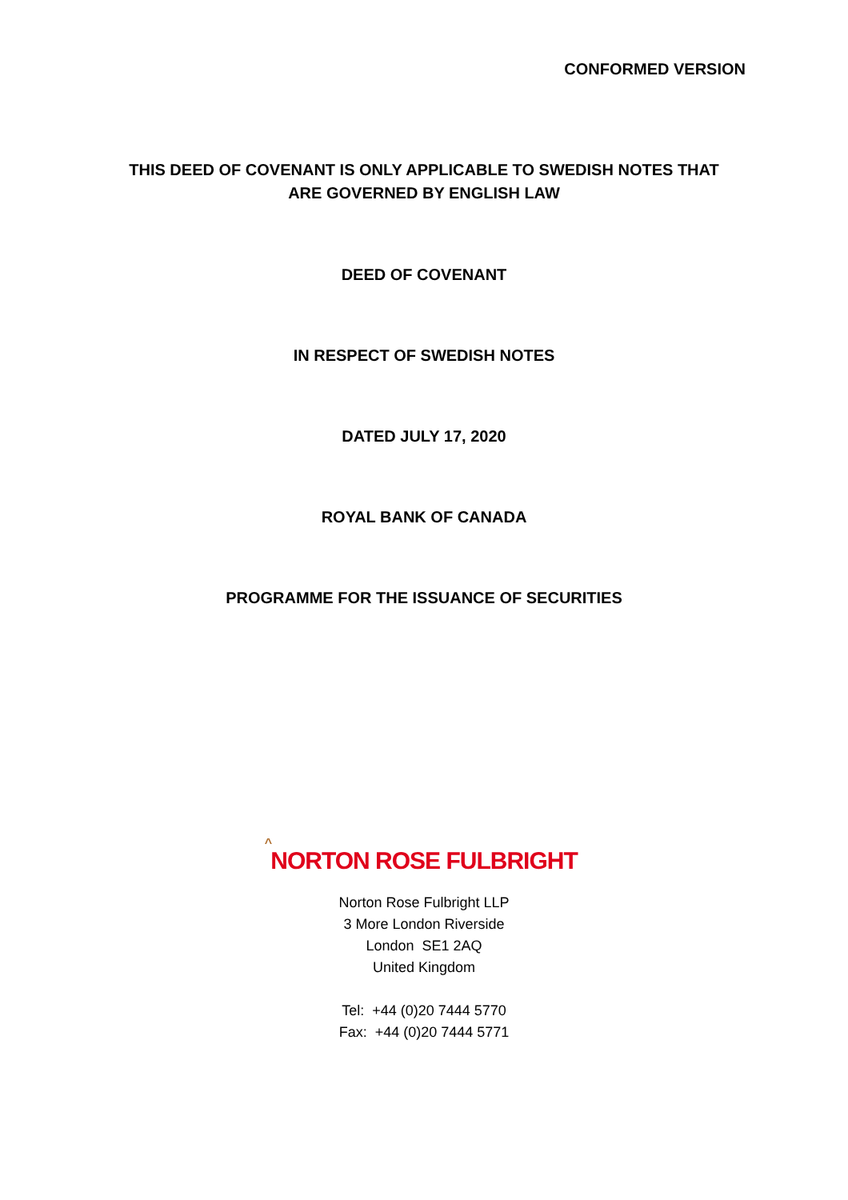CONFORMED VERSION
THIS DEED OF COVENANT IS ONLY APPLICABLE TO SWEDISH NOTES THAT
ARE GOVERNED BY ENGLISH LAW
DEED OF COVENANT
IN RESPECT OF SWEDISH NOTES
DATED JULY 17, 2020
ROYAL BANK OF CANADA
PROGRAMME FOR THE ISSUANCE OF SECURITIES
^
NORTON ROSE FULBRIGHT
Norton Rose Fulbright LLP
3 More London Riverside
London SE1 2AQ
United Kingdom
Tel: +44 (0)20 7444 5770
Fax: +44 (0)20 7444 5771